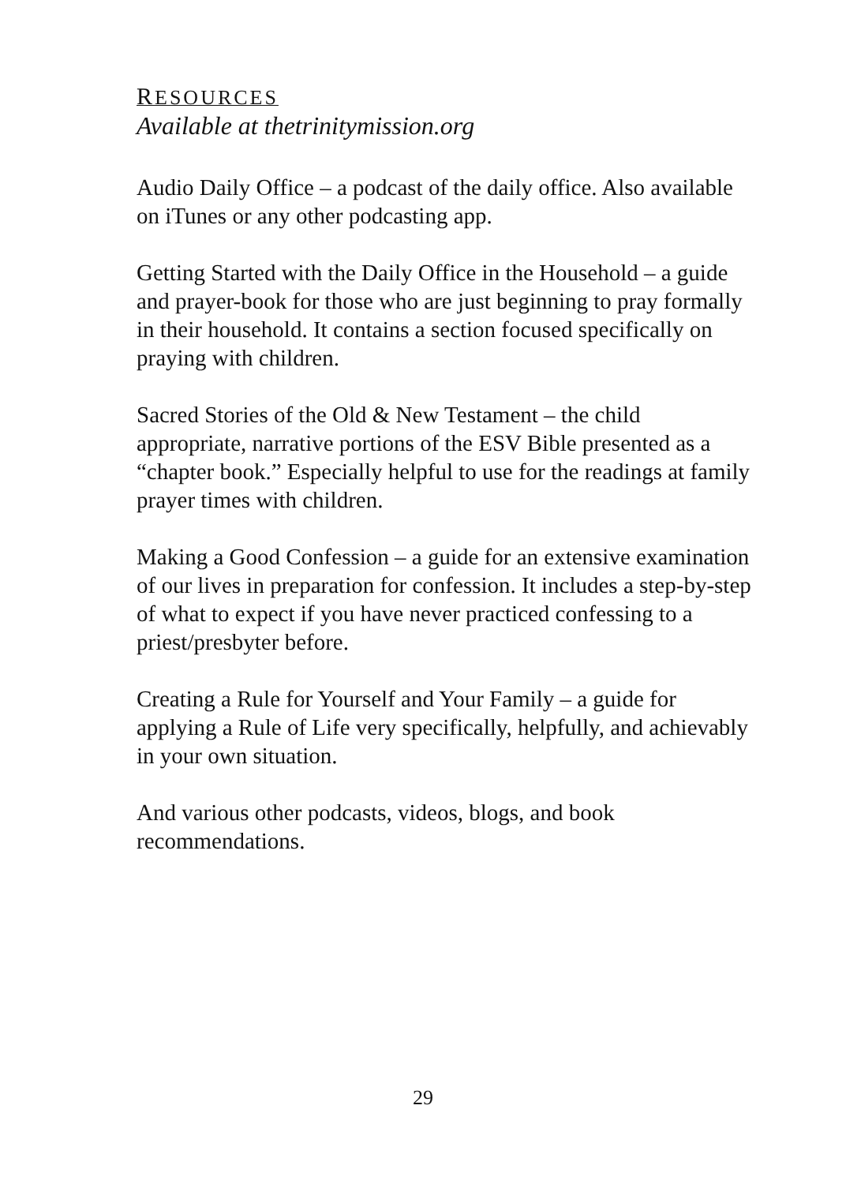RESOURCES
Available at thetrinitymission.org
Audio Daily Office – a podcast of the daily office. Also available on iTunes or any other podcasting app.
Getting Started with the Daily Office in the Household – a guide and prayer-book for those who are just beginning to pray formally in their household. It contains a section focused specifically on praying with children.
Sacred Stories of the Old & New Testament – the child appropriate, narrative portions of the ESV Bible presented as a “chapter book.” Especially helpful to use for the readings at family prayer times with children.
Making a Good Confession – a guide for an extensive examination of our lives in preparation for confession. It includes a step-by-step of what to expect if you have never practiced confessing to a priest/presbyter before.
Creating a Rule for Yourself and Your Family – a guide for applying a Rule of Life very specifically, helpfully, and achievably in your own situation.
And various other podcasts, videos, blogs, and book recommendations.
29